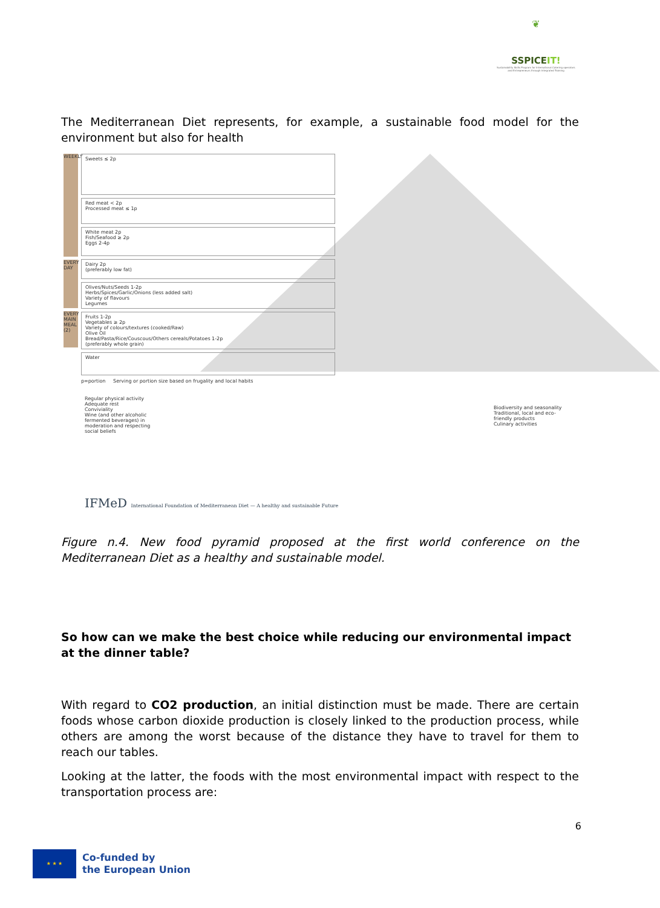❦
SSPICEIT!
Sustainability Skills Program for International Catering operators and Entrepreneurs through Integrated Training
The Mediterranean Diet represents, for example, a sustainable food model for the environment but also for health
WEEKLY
EVERY DAY
EVERY MAIN MEAL (2)
Sweets ≤ 2p
Red meat < 2p
Processed meat ≤ 1p
White meat 2p
Fish/Seafood ≥ 2p
Eggs 2-4p
Dairy 2p
(preferably low fat)
Olives/Nuts/Seeds 1-2p
Herbs/Spices/Garlic/Onions (less added salt)
Variety of flavours
Legumes
Fruits 1-2p
Vegetables ≥ 2p
Variety of colours/textures (cooked/Raw)
Olive Oil
Bread/Pasta/Rice/Couscous/Others cereals/Potatoes 1-2p
(preferably whole grain)
Water
p=portion Serving or portion size based on frugality and local habits
Regular physical activity
Adequate rest
Conviviality
Wine (and other alcoholic fermented beverages) in moderation and respecting social beliefs
Biodiversity and seasonality
Traditional, local and eco-friendly products
Culinary activities
IFMeD International Foundation of Mediterranean Diet — A healthy and sustainable Future
Figure n.4. New food pyramid proposed at the first world conference on the Mediterranean Diet as a healthy and sustainable model.
So how can we make the best choice while reducing our environmental impact at the dinner table?
With regard to CO2 production, an initial distinction must be made. There are certain foods whose carbon dioxide production is closely linked to the production process, while others are among the worst because of the distance they have to travel for them to reach our tables.
Looking at the latter, the foods with the most environmental impact with respect to the transportation process are:
6
★ ★ ★
Co-funded by
the European Union